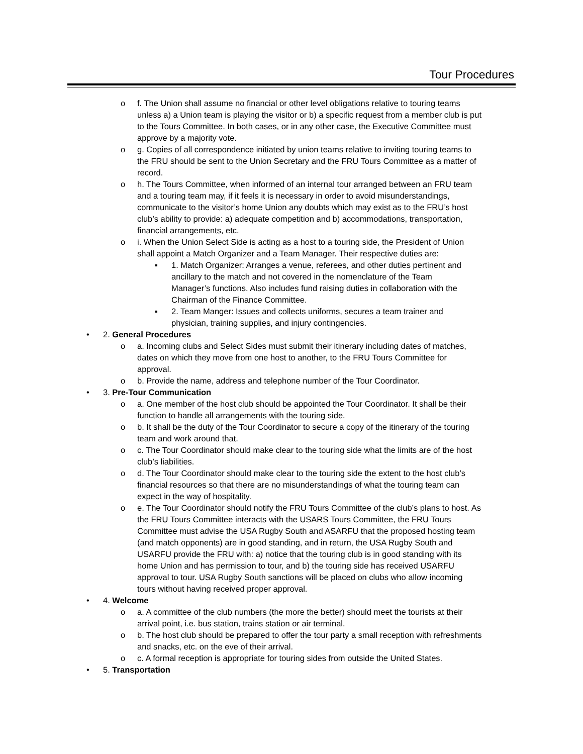Tour Procedures
o f. The Union shall assume no financial or other level obligations relative to touring teams unless a) a Union team is playing the visitor or b) a specific request from a member club is put to the Tours Committee. In both cases, or in any other case, the Executive Committee must approve by a majority vote.
o g. Copies of all correspondence initiated by union teams relative to inviting touring teams to the FRU should be sent to the Union Secretary and the FRU Tours Committee as a matter of record.
o h. The Tours Committee, when informed of an internal tour arranged between an FRU team and a touring team may, if it feels it is necessary in order to avoid misunderstandings, communicate to the visitor’s home Union any doubts which may exist as to the FRU’s host club’s ability to provide: a) adequate competition and b) accommodations, transportation, financial arrangements, etc.
o i. When the Union Select Side is acting as a host to a touring side, the President of Union shall appoint a Match Organizer and a Team Manager. Their respective duties are:
▪ 1. Match Organizer: Arranges a venue, referees, and other duties pertinent and ancillary to the match and not covered in the nomenclature of the Team Manager’s functions. Also includes fund raising duties in collaboration with the Chairman of the Finance Committee.
▪ 2. Team Manger: Issues and collects uniforms, secures a team trainer and physician, training supplies, and injury contingencies.
• 2. General Procedures
o a. Incoming clubs and Select Sides must submit their itinerary including dates of matches, dates on which they move from one host to another, to the FRU Tours Committee for approval.
o b. Provide the name, address and telephone number of the Tour Coordinator.
• 3. Pre-Tour Communication
o a. One member of the host club should be appointed the Tour Coordinator. It shall be their function to handle all arrangements with the touring side.
o b. It shall be the duty of the Tour Coordinator to secure a copy of the itinerary of the touring team and work around that.
o c. The Tour Coordinator should make clear to the touring side what the limits are of the host club’s liabilities.
o d. The Tour Coordinator should make clear to the touring side the extent to the host club’s financial resources so that there are no misunderstandings of what the touring team can expect in the way of hospitality.
o e. The Tour Coordinator should notify the FRU Tours Committee of the club’s plans to host. As the FRU Tours Committee interacts with the USARS Tours Committee, the FRU Tours Committee must advise the USA Rugby South and ASARFU that the proposed hosting team (and match opponents) are in good standing, and in return, the USA Rugby South and USARFU provide the FRU with: a) notice that the touring club is in good standing with its home Union and has permission to tour, and b) the touring side has received USARFU approval to tour. USA Rugby South sanctions will be placed on clubs who allow incoming tours without having received proper approval.
• 4. Welcome
o a. A committee of the club numbers (the more the better) should meet the tourists at their arrival point, i.e. bus station, trains station or air terminal.
o b. The host club should be prepared to offer the tour party a small reception with refreshments and snacks, etc. on the eve of their arrival.
o c. A formal reception is appropriate for touring sides from outside the United States.
• 5. Transportation